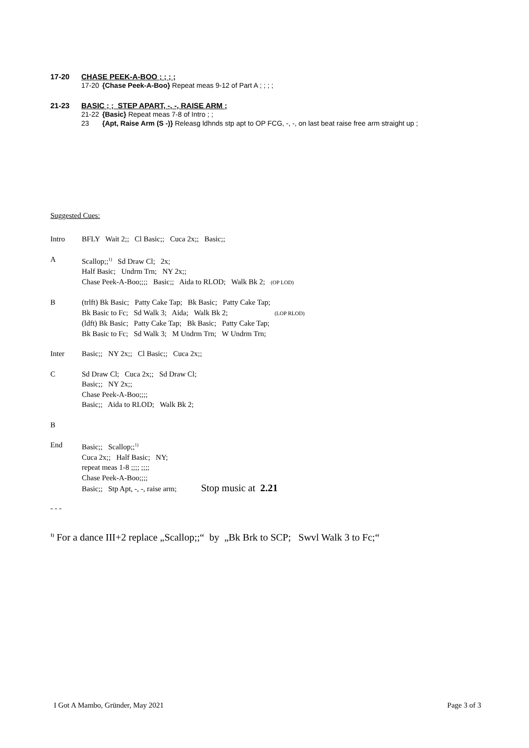17-20 CHASE PEEK-A-BOO ; ; ; ;
17-20 {Chase Peek-A-Boo} Repeat meas 9-12 of Part A ; ; ; ;
21-23 BASIC ; ; STEP APART, -, -, RAISE ARM ;
21-22 {Basic} Repeat meas 7-8 of Intro ; ;
23 {Apt, Raise Arm (S -)} Releasg ldhnds stp apt to OP FCG, -, -, on last beat raise free arm straight up ;
Suggested Cues:
Intro BFLY Wait 2;; Cl Basic;; Cuca 2x;; Basic;;
A Scallop;;<sup>1)</sup> Sd Draw Cl; 2x;
Half Basic; Undrm Trn; NY 2x;;
Chase Peek-A-Boo;;;; Basic;; Aida to RLOD; Walk Bk 2; (OP LOD)
B (trlft) Bk Basic; Patty Cake Tap; Bk Basic; Patty Cake Tap;
Bk Basic to Fc; Sd Walk 3; Aida; Walk Bk 2; (LOP RLOD)
(ldft) Bk Basic; Patty Cake Tap; Bk Basic; Patty Cake Tap;
Bk Basic to Fc; Sd Walk 3; M Undrm Trn; W Undrm Trn;
Inter Basic;; NY 2x;; Cl Basic;; Cuca 2x;;
C Sd Draw Cl; Cuca 2x;; Sd Draw Cl;
Basic;; NY 2x;;
Chase Peek-A-Boo;;;;
Basic;; Aida to RLOD; Walk Bk 2;
B
End Basic;; Scallop;;<sup>1)</sup>
Cuca 2x;; Half Basic; NY;
repeat meas 1-8 ;;;; ;;;;
Chase Peek-A-Boo;;;;
Basic;; Stp Apt, -, -, raise arm; Stop music at 2.21
- - -
<sup>1)</sup> For a dance III+2 replace „Scallop;;“ by „Bk Brk to SCP; Swvl Walk 3 to Fc;“
I Got A Mambo, Gründer, May 2021 Page 3 of 3